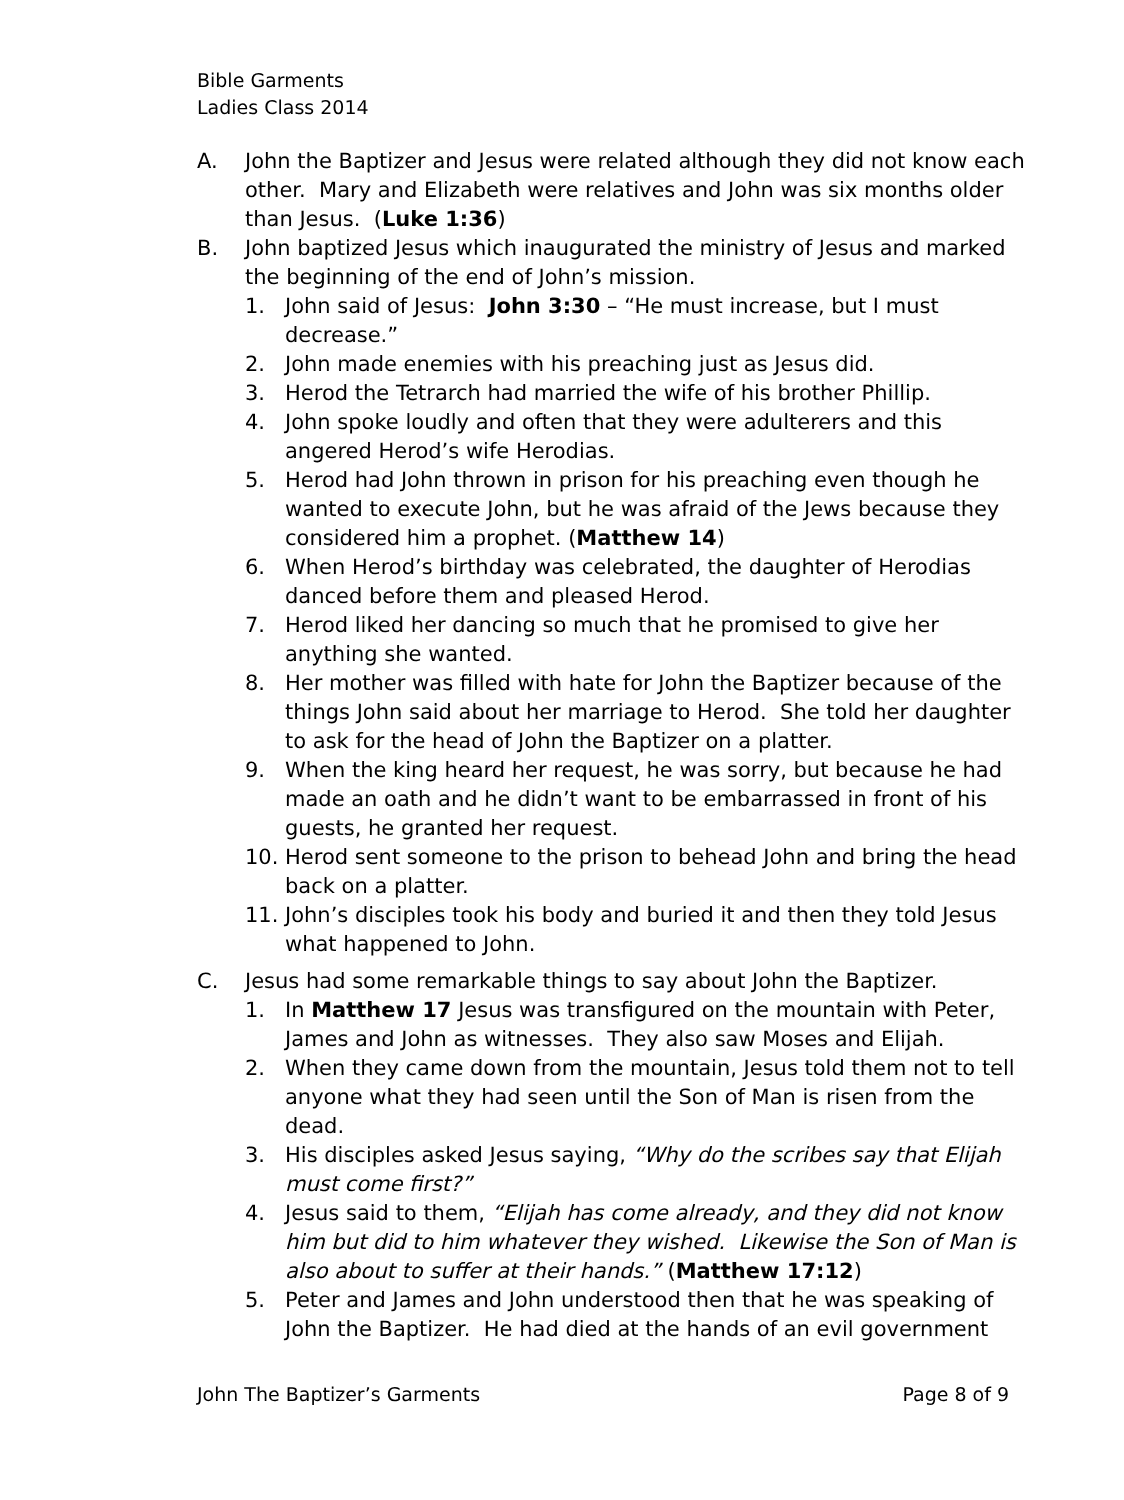Bible Garments
Ladies Class 2014
A. John the Baptizer and Jesus were related although they did not know each other. Mary and Elizabeth were relatives and John was six months older than Jesus. (Luke 1:36)
B. John baptized Jesus which inaugurated the ministry of Jesus and marked the beginning of the end of John’s mission.
1. John said of Jesus: John 3:30 – “He must increase, but I must decrease.”
2. John made enemies with his preaching just as Jesus did.
3. Herod the Tetrarch had married the wife of his brother Phillip.
4. John spoke loudly and often that they were adulterers and this angered Herod’s wife Herodias.
5. Herod had John thrown in prison for his preaching even though he wanted to execute John, but he was afraid of the Jews because they considered him a prophet. (Matthew 14)
6. When Herod’s birthday was celebrated, the daughter of Herodias danced before them and pleased Herod.
7. Herod liked her dancing so much that he promised to give her anything she wanted.
8. Her mother was filled with hate for John the Baptizer because of the things John said about her marriage to Herod. She told her daughter to ask for the head of John the Baptizer on a platter.
9. When the king heard her request, he was sorry, but because he had made an oath and he didn’t want to be embarrassed in front of his guests, he granted her request.
10. Herod sent someone to the prison to behead John and bring the head back on a platter.
11. John’s disciples took his body and buried it and then they told Jesus what happened to John.
C. Jesus had some remarkable things to say about John the Baptizer.
1. In Matthew 17 Jesus was transfigured on the mountain with Peter, James and John as witnesses. They also saw Moses and Elijah.
2. When they came down from the mountain, Jesus told them not to tell anyone what they had seen until the Son of Man is risen from the dead.
3. His disciples asked Jesus saying, “Why do the scribes say that Elijah must come first?”
4. Jesus said to them, “Elijah has come already, and they did not know him but did to him whatever they wished. Likewise the Son of Man is also about to suffer at their hands.” (Matthew 17:12)
5. Peter and James and John understood then that he was speaking of John the Baptizer. He had died at the hands of an evil government
John The Baptizer’s Garments Page 8 of 9